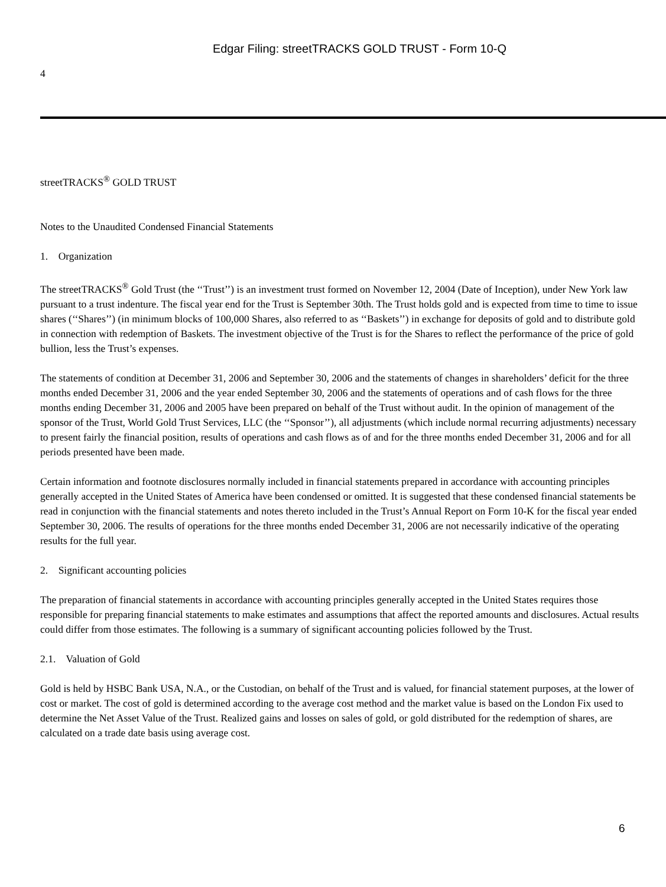Edgar Filing: streetTRACKS GOLD TRUST - Form 10-Q
4
streetTRACKS<sup>®</sup> GOLD TRUST
Notes to the Unaudited Condensed Financial Statements
1. Organization
The streetTRACKS<sup>®</sup> Gold Trust (the ‘‘Trust’’) is an investment trust formed on November 12, 2004 (Date of Inception), under New York law pursuant to a trust indenture. The fiscal year end for the Trust is September 30th. The Trust holds gold and is expected from time to time to issue shares (‘‘Shares’’) (in minimum blocks of 100,000 Shares, also referred to as ‘‘Baskets’’) in exchange for deposits of gold and to distribute gold in connection with redemption of Baskets. The investment objective of the Trust is for the Shares to reflect the performance of the price of gold bullion, less the Trust’s expenses.
The statements of condition at December 31, 2006 and September 30, 2006 and the statements of changes in shareholders’ deficit for the three months ended December 31, 2006 and the year ended September 30, 2006 and the statements of operations and of cash flows for the three months ending December 31, 2006 and 2005 have been prepared on behalf of the Trust without audit. In the opinion of management of the sponsor of the Trust, World Gold Trust Services, LLC (the ‘‘Sponsor’’), all adjustments (which include normal recurring adjustments) necessary to present fairly the financial position, results of operations and cash flows as of and for the three months ended December 31, 2006 and for all periods presented have been made.
Certain information and footnote disclosures normally included in financial statements prepared in accordance with accounting principles generally accepted in the United States of America have been condensed or omitted. It is suggested that these condensed financial statements be read in conjunction with the financial statements and notes thereto included in the Trust’s Annual Report on Form 10-K for the fiscal year ended September 30, 2006. The results of operations for the three months ended December 31, 2006 are not necessarily indicative of the operating results for the full year.
2. Significant accounting policies
The preparation of financial statements in accordance with accounting principles generally accepted in the United States requires those responsible for preparing financial statements to make estimates and assumptions that affect the reported amounts and disclosures. Actual results could differ from those estimates. The following is a summary of significant accounting policies followed by the Trust.
2.1. Valuation of Gold
Gold is held by HSBC Bank USA, N.A., or the Custodian, on behalf of the Trust and is valued, for financial statement purposes, at the lower of cost or market. The cost of gold is determined according to the average cost method and the market value is based on the London Fix used to determine the Net Asset Value of the Trust. Realized gains and losses on sales of gold, or gold distributed for the redemption of shares, are calculated on a trade date basis using average cost.
6